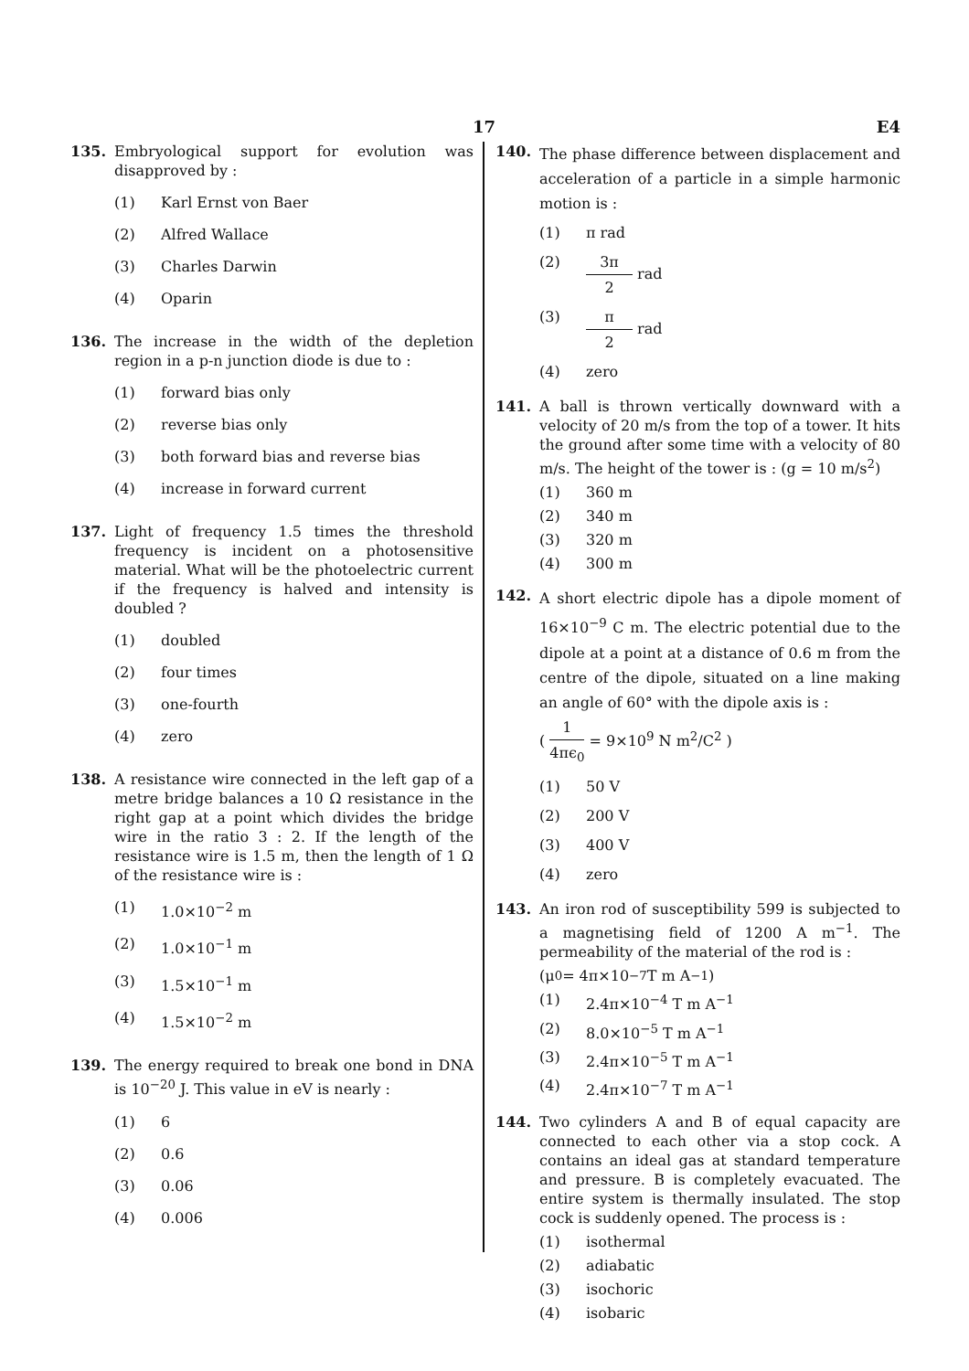17 E4
135. Embryological support for evolution was disapproved by :
(1) Karl Ernst von Baer
(2) Alfred Wallace
(3) Charles Darwin
(4) Oparin
136. The increase in the width of the depletion region in a p-n junction diode is due to :
(1) forward bias only
(2) reverse bias only
(3) both forward bias and reverse bias
(4) increase in forward current
137. Light of frequency 1.5 times the threshold frequency is incident on a photosensitive material. What will be the photoelectric current if the frequency is halved and intensity is doubled ?
(1) doubled
(2) four times
(3) one-fourth
(4) zero
138. A resistance wire connected in the left gap of a metre bridge balances a 10 Ω resistance in the right gap at a point which divides the bridge wire in the ratio 3 : 2. If the length of the resistance wire is 1.5 m, then the length of 1 Ω of the resistance wire is :
(1) 1.0×10<sup>−2</sup> m
(2) 1.0×10<sup>−1</sup> m
(3) 1.5×10<sup>−1</sup> m
(4) 1.5×10<sup>−2</sup> m
139. The energy required to break one bond in DNA is 10<sup>−20</sup> J. This value in eV is nearly :
(1) 6
(2) 0.6
(3) 0.06
(4) 0.006
140.
The phase difference between displacement and acceleration of a particle in a simple harmonic motion is :
(1) π rad
(2) 3π 2 rad
(3) π 2 rad
(4) zero
141. A ball is thrown vertically downward with a velocity of 20 m/s from the top of a tower. It hits the ground after some time with a velocity of 80 m/s. The height of the tower is : (g = 10 m/s<sup>2</sup>)
(1) 360 m
(2) 340 m
(3) 320 m
(4) 300 m
142.
A short electric dipole has a dipole moment of 16×10<sup>−9</sup> C m. The electric potential due to the dipole at a point at a distance of 0.6 m from the centre of the dipole, situated on a line making an angle of 60° with the dipole axis is :
( 1 4πϵ<sub>0</sub> = 9×10<sup>9</sup> N m<sup>2</sup>/C<sup>2</sup> )
(1) 50 V
(2) 200 V
(3) 400 V
(4) zero
143. An iron rod of susceptibility 599 is subjected to a magnetising field of 1200 A m<sup>−1</sup>. The permeability of the material of the rod is :
(μ<sub>0</sub> = 4π×10<sup>−7</sup> T m A<sup>−1</sup>)
(1) 2.4π×10<sup>−4</sup> T m A<sup>−1</sup>
(2) 8.0×10<sup>−5</sup> T m A<sup>−1</sup>
(3) 2.4π×10<sup>−5</sup> T m A<sup>−1</sup>
(4) 2.4π×10<sup>−7</sup> T m A<sup>−1</sup>
144. Two cylinders A and B of equal capacity are connected to each other via a stop cock. A contains an ideal gas at standard temperature and pressure. B is completely evacuated. The entire system is thermally insulated. The stop cock is suddenly opened. The process is :
(1) isothermal
(2) adiabatic
(3) isochoric
(4) isobaric